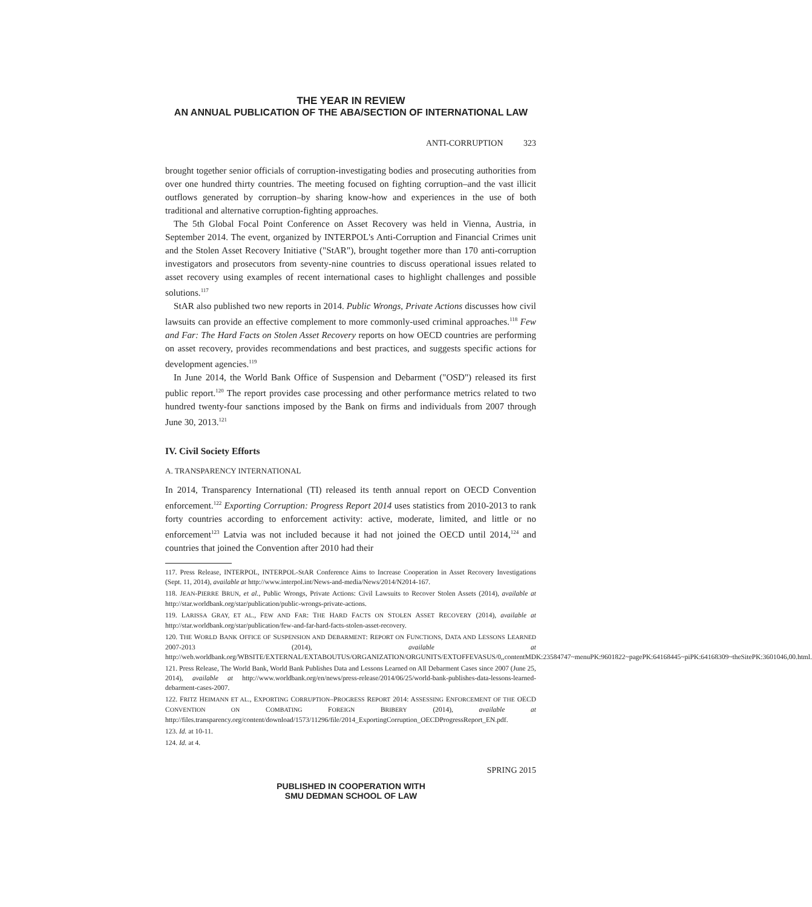THE YEAR IN REVIEW
AN ANNUAL PUBLICATION OF THE ABA/SECTION OF INTERNATIONAL LAW
ANTI-CORRUPTION 323
brought together senior officials of corruption-investigating bodies and prosecuting authorities from over one hundred thirty countries. The meeting focused on fighting corruption–and the vast illicit outflows generated by corruption–by sharing know-how and experiences in the use of both traditional and alternative corruption-fighting approaches.
The 5th Global Focal Point Conference on Asset Recovery was held in Vienna, Austria, in September 2014. The event, organized by INTERPOL's Anti-Corruption and Financial Crimes unit and the Stolen Asset Recovery Initiative ("StAR"), brought together more than 170 anti-corruption investigators and prosecutors from seventy-nine countries to discuss operational issues related to asset recovery using examples of recent international cases to highlight challenges and possible solutions.<sup>117</sup>
StAR also published two new reports in 2014. Public Wrongs, Private Actions discusses how civil lawsuits can provide an effective complement to more commonly-used criminal approaches.<sup>118</sup> Few and Far: The Hard Facts on Stolen Asset Recovery reports on how OECD countries are performing on asset recovery, provides recommendations and best practices, and suggests specific actions for development agencies.<sup>119</sup>
In June 2014, the World Bank Office of Suspension and Debarment ("OSD") released its first public report.<sup>120</sup> The report provides case processing and other performance metrics related to two hundred twenty-four sanctions imposed by the Bank on firms and individuals from 2007 through June 30, 2013.<sup>121</sup>
IV. Civil Society Efforts
A. TRANSPARENCY INTERNATIONAL
In 2014, Transparency International (TI) released its tenth annual report on OECD Convention enforcement.<sup>122</sup> Exporting Corruption: Progress Report 2014 uses statistics from 2010-2013 to rank forty countries according to enforcement activity: active, moderate, limited, and little or no enforcement<sup>123</sup> Latvia was not included because it had not joined the OECD until 2014,<sup>124</sup> and countries that joined the Convention after 2010 had their
117. Press Release, INTERPOL, INTERPOL-StAR Conference Aims to Increase Cooperation in Asset Recovery Investigations (Sept. 11, 2014), available at http://www.interpol.int/News-and-media/News/2014/N2014-167.
118. JEAN-PIERRE BRUN, et al., Public Wrongs, Private Actions: Civil Lawsuits to Recover Stolen Assets (2014), available at http://star.worldbank.org/star/publication/public-wrongs-private-actions.
119. LARISSA GRAY, ET AL., FEW AND FAR: THE HARD FACTS ON STOLEN ASSET RECOVERY (2014), available at http://star.worldbank.org/star/publication/few-and-far-hard-facts-stolen-asset-recovery.
120. THE WORLD BANK OFFICE OF SUSPENSION AND DEBARMENT: REPORT ON FUNCTIONS, DATA AND LESSONS LEARNED 2007-2013 (2014), available at http://web.worldbank.org/WBSITE/EXTERNAL/EXTABOUTUS/ORGANIZATION/ORGUNITS/EXTOFFEVASUS/0,,contentMDK:23584747~menuPK:9601822~pagePK:64168445~piPK:64168309~theSitePK:3601046,00.html.
121. Press Release, The World Bank, World Bank Publishes Data and Lessons Learned on All Debarment Cases since 2007 (June 25, 2014), available at http://www.worldbank.org/en/news/press-release/2014/06/25/world-bank-publishes-data-lessons-learned-debarment-cases-2007.
122. FRITZ HEIMANN ET AL., EXPORTING CORRUPTION–PROGRESS REPORT 2014: ASSESSING ENFORCEMENT OF THE OECD CONVENTION ON COMBATING FOREIGN BRIBERY (2014), available at http://files.transparency.org/content/download/1573/11296/file/2014_ExportingCorruption_OECDProgressReport_EN.pdf.
123. Id. at 10-11.
124. Id. at 4.
SPRING 2015
PUBLISHED IN COOPERATION WITH
SMU DEDMAN SCHOOL OF LAW